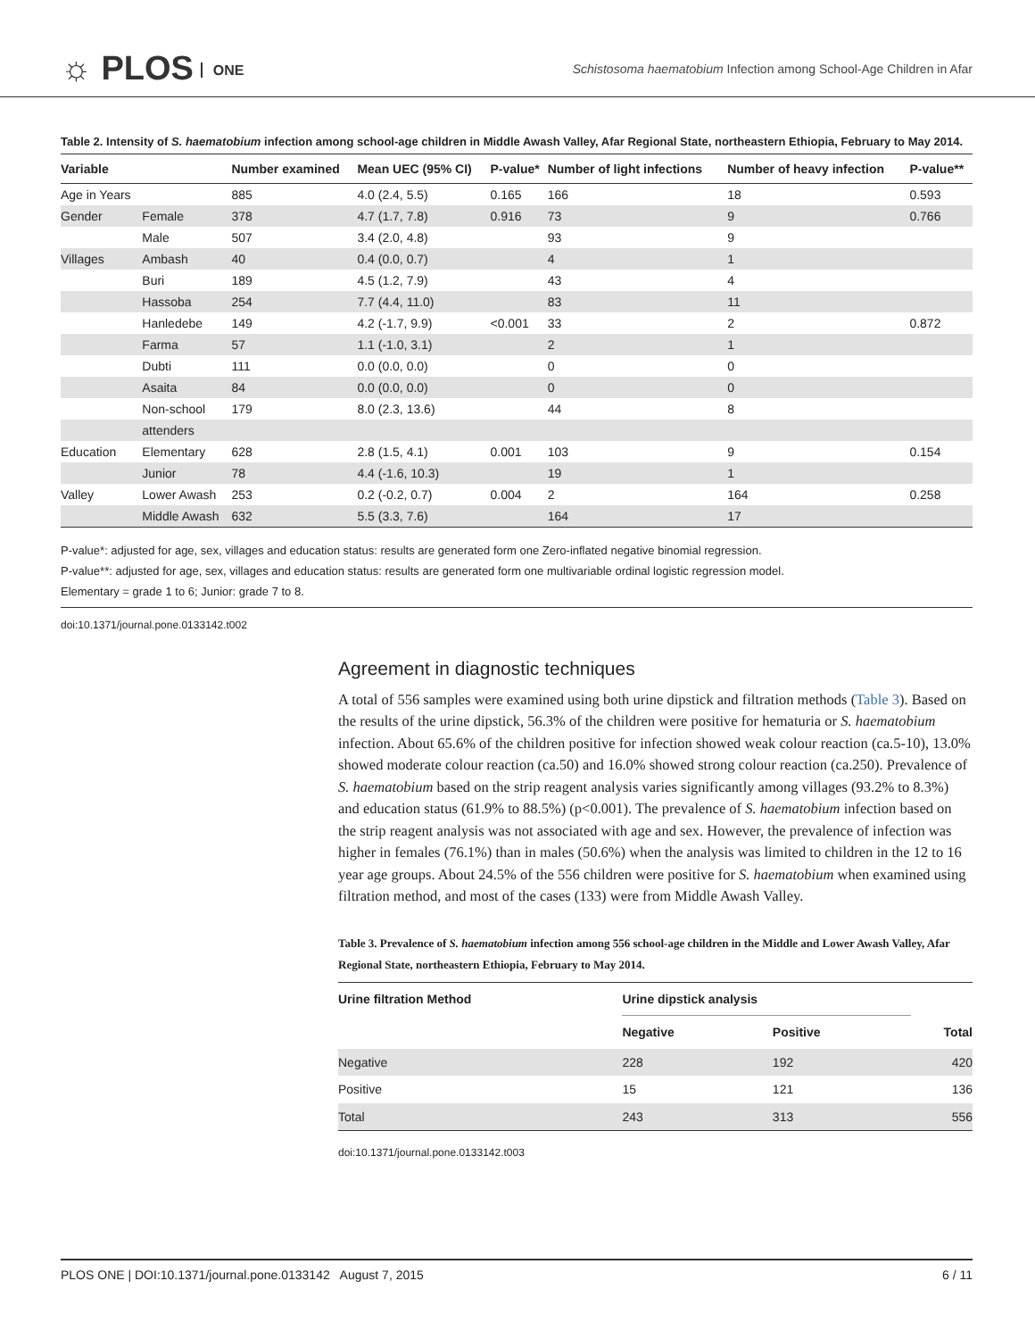☼ PLOS ONE
Schistosoma haematobium Infection among School-Age Children in Afar
Table 2. Intensity of S. haematobium infection among school-age children in Middle Awash Valley, Afar Regional State, northeastern Ethiopia, February to May 2014.
| Variable | | Number examined | Mean UEC (95% CI) | P-value* | Number of light infections | Number of heavy infection | P-value** |
| --- | --- | --- | --- | --- | --- | --- | --- |
| Age in Years | | 885 | 4.0 (2.4, 5.5) | 0.165 | 166 | 18 | 0.593 |
| Gender | Female | 378 | 4.7 (1.7, 7.8) | 0.916 | 73 | 9 | 0.766 |
| | Male | 507 | 3.4 (2.0, 4.8) | | 93 | 9 | |
| Villages | Ambash | 40 | 0.4 (0.0, 0.7) | | 4 | 1 | |
| | Buri | 189 | 4.5 (1.2, 7.9) | | 43 | 4 | |
| | Hassoba | 254 | 7.7 (4.4, 11.0) | | 83 | 11 | |
| | Hanledebe | 149 | 4.2 (-1.7, 9.9) | <0.001 | 33 | 2 | 0.872 |
| | Farma | 57 | 1.1 (-1.0, 3.1) | | 2 | 1 | |
| | Dubti | 111 | 0.0 (0.0, 0.0) | | 0 | 0 | |
| | Asaita | 84 | 0.0 (0.0, 0.0) | | 0 | 0 | |
| | Non-school | 179 | 8.0 (2.3, 13.6) | | 44 | 8 | |
| | attenders | | | | | | |
| Education | Elementary | 628 | 2.8 (1.5, 4.1) | 0.001 | 103 | 9 | 0.154 |
| | Junior | 78 | 4.4 (-1.6, 10.3) | | 19 | 1 | |
| Valley | Lower Awash | 253 | 0.2 (-0.2, 0.7) | 0.004 | 2 | 164 | 0.258 |
| | Middle Awash | 632 | 5.5 (3.3, 7.6) | | 164 | 17 | |
P-value*: adjusted for age, sex, villages and education status: results are generated form one Zero-inflated negative binomial regression.
P-value**: adjusted for age, sex, villages and education status: results are generated form one multivariable ordinal logistic regression model.
Elementary = grade 1 to 6; Junior: grade 7 to 8.
doi:10.1371/journal.pone.0133142.t002
Agreement in diagnostic techniques
A total of 556 samples were examined using both urine dipstick and filtration methods (Table 3). Based on the results of the urine dipstick, 56.3% of the children were positive for hematuria or S. haematobium infection. About 65.6% of the children positive for infection showed weak colour reaction (ca.5-10), 13.0% showed moderate colour reaction (ca.50) and 16.0% showed strong colour reaction (ca.250). Prevalence of S. haematobium based on the strip reagent analysis varies significantly among villages (93.2% to 8.3%) and education status (61.9% to 88.5%) (p<0.001). The prevalence of S. haematobium infection based on the strip reagent analysis was not associated with age and sex. However, the prevalence of infection was higher in females (76.1%) than in males (50.6%) when the analysis was limited to children in the 12 to 16 year age groups. About 24.5% of the 556 children were positive for S. haematobium when examined using filtration method, and most of the cases (133) were from Middle Awash Valley.
Table 3. Prevalence of S. haematobium infection among 556 school-age children in the Middle and Lower Awash Valley, Afar Regional State, northeastern Ethiopia, February to May 2014.
| Urine filtration Method | Urine dipstick analysis | | |
| --- | --- | --- | --- |
| | Negative | Positive | Total |
| Negative | 228 | 192 | 420 |
| Positive | 15 | 121 | 136 |
| Total | 243 | 313 | 556 |
doi:10.1371/journal.pone.0133142.t003
PLOS ONE | DOI:10.1371/journal.pone.0133142 August 7, 2015 6 / 11